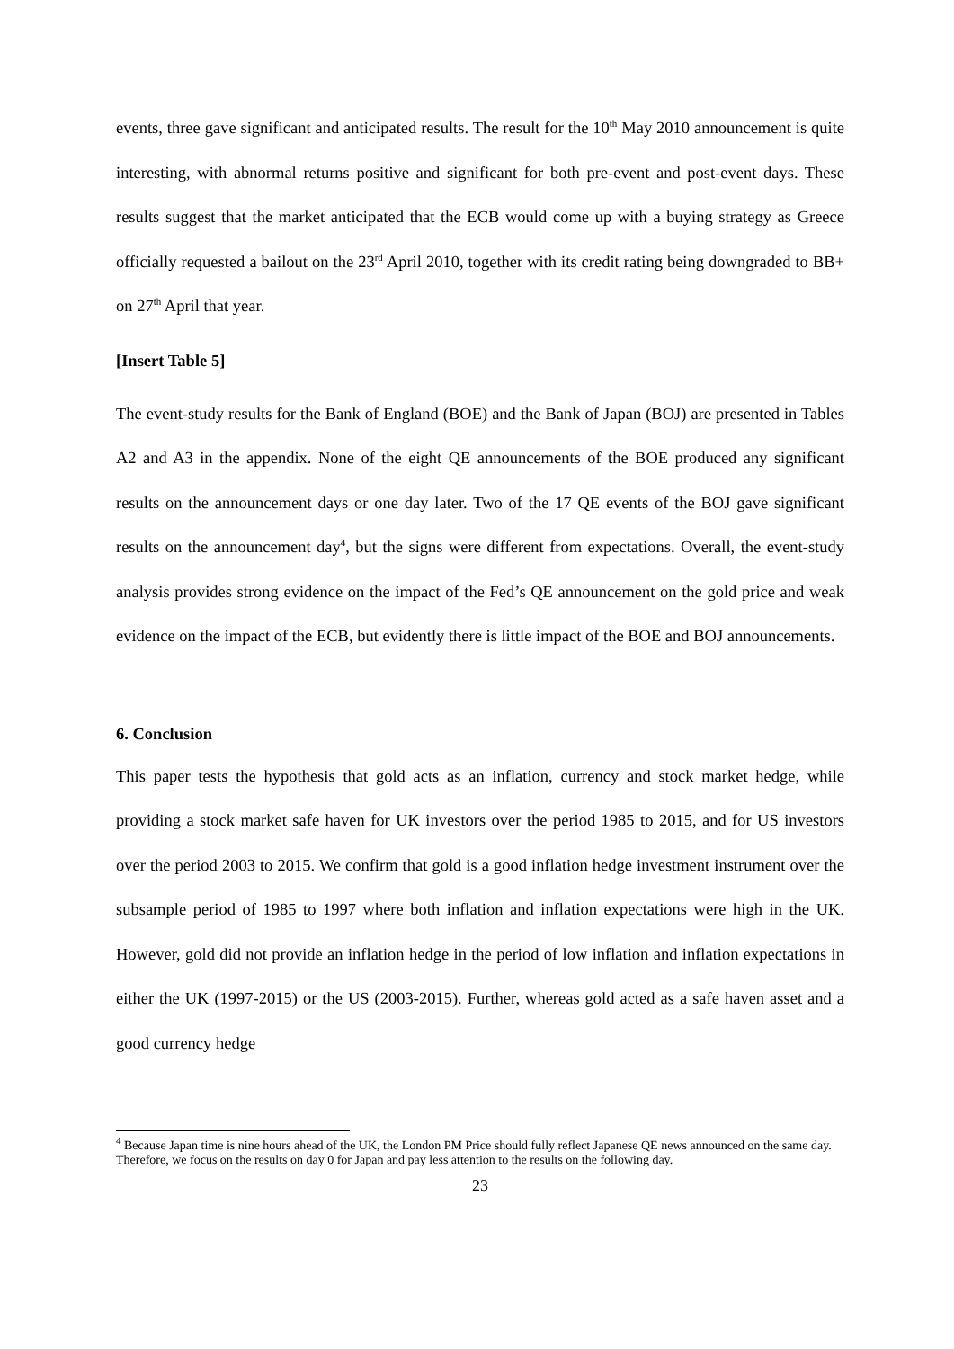events, three gave significant and anticipated results. The result for the 10<sup>th</sup> May 2010 announcement is quite interesting, with abnormal returns positive and significant for both pre-event and post-event days. These results suggest that the market anticipated that the ECB would come up with a buying strategy as Greece officially requested a bailout on the 23<sup>rd</sup> April 2010, together with its credit rating being downgraded to BB+ on 27<sup>th</sup> April that year.
[Insert Table 5]
The event-study results for the Bank of England (BOE) and the Bank of Japan (BOJ) are presented in Tables A2 and A3 in the appendix. None of the eight QE announcements of the BOE produced any significant results on the announcement days or one day later. Two of the 17 QE events of the BOJ gave significant results on the announcement day<sup>4</sup>, but the signs were different from expectations. Overall, the event-study analysis provides strong evidence on the impact of the Fed’s QE announcement on the gold price and weak evidence on the impact of the ECB, but evidently there is little impact of the BOE and BOJ announcements.
6. Conclusion
This paper tests the hypothesis that gold acts as an inflation, currency and stock market hedge, while providing a stock market safe haven for UK investors over the period 1985 to 2015, and for US investors over the period 2003 to 2015. We confirm that gold is a good inflation hedge investment instrument over the subsample period of 1985 to 1997 where both inflation and inflation expectations were high in the UK. However, gold did not provide an inflation hedge in the period of low inflation and inflation expectations in either the UK (1997-2015) or the US (2003-2015). Further, whereas gold acted as a safe haven asset and a good currency hedge
<sup>4</sup> Because Japan time is nine hours ahead of the UK, the London PM Price should fully reflect Japanese QE news announced on the same day. Therefore, we focus on the results on day 0 for Japan and pay less attention to the results on the following day.
23